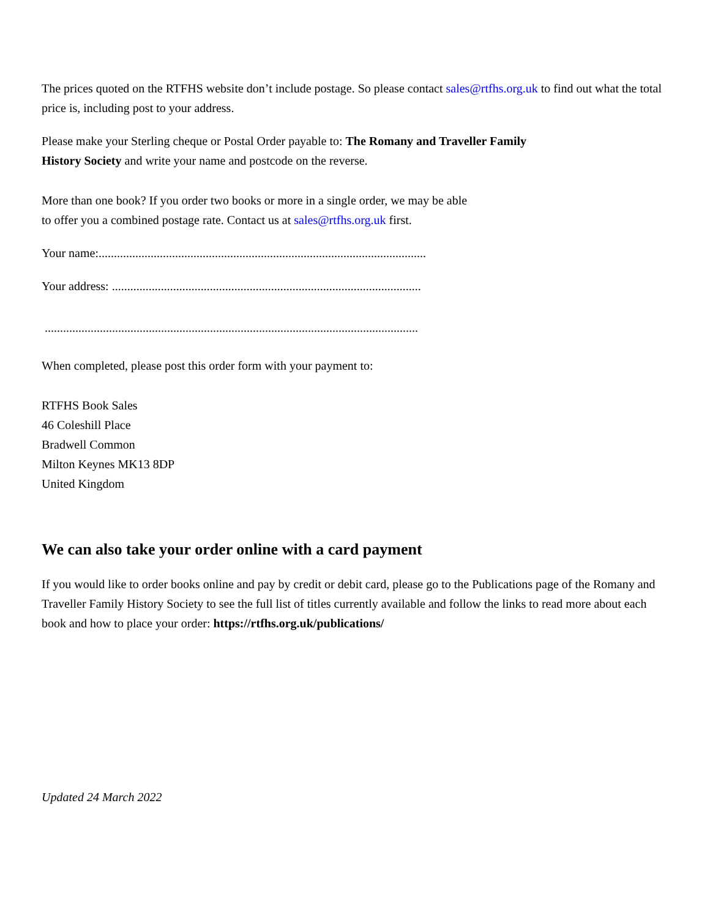The prices quoted on the RTFHS website don’t include postage. So please contact sales@rtfhs.org.uk to find out what the total price is, including post to your address.
Please make your Sterling cheque or Postal Order payable to: The Romany and Traveller Family History Society and write your name and postcode on the reverse.
More than one book? If you order two books or more in a single order, we may be able to offer you a combined postage rate. Contact us at sales@rtfhs.org.uk first.
Your name:...........................................................................................................
Your address: .....................................................................................................
..........................................................................................................................
When completed, please post this order form with your payment to:
RTFHS Book Sales
46 Coleshill Place
Bradwell Common
Milton Keynes MK13 8DP
United Kingdom
We can also take your order online with a card payment
If you would like to order books online and pay by credit or debit card, please go to the Publications page of the Romany and Traveller Family History Society to see the full list of titles currently available and follow the links to read more about each book and how to place your order: https://rtfhs.org.uk/publications/
Updated 24 March 2022